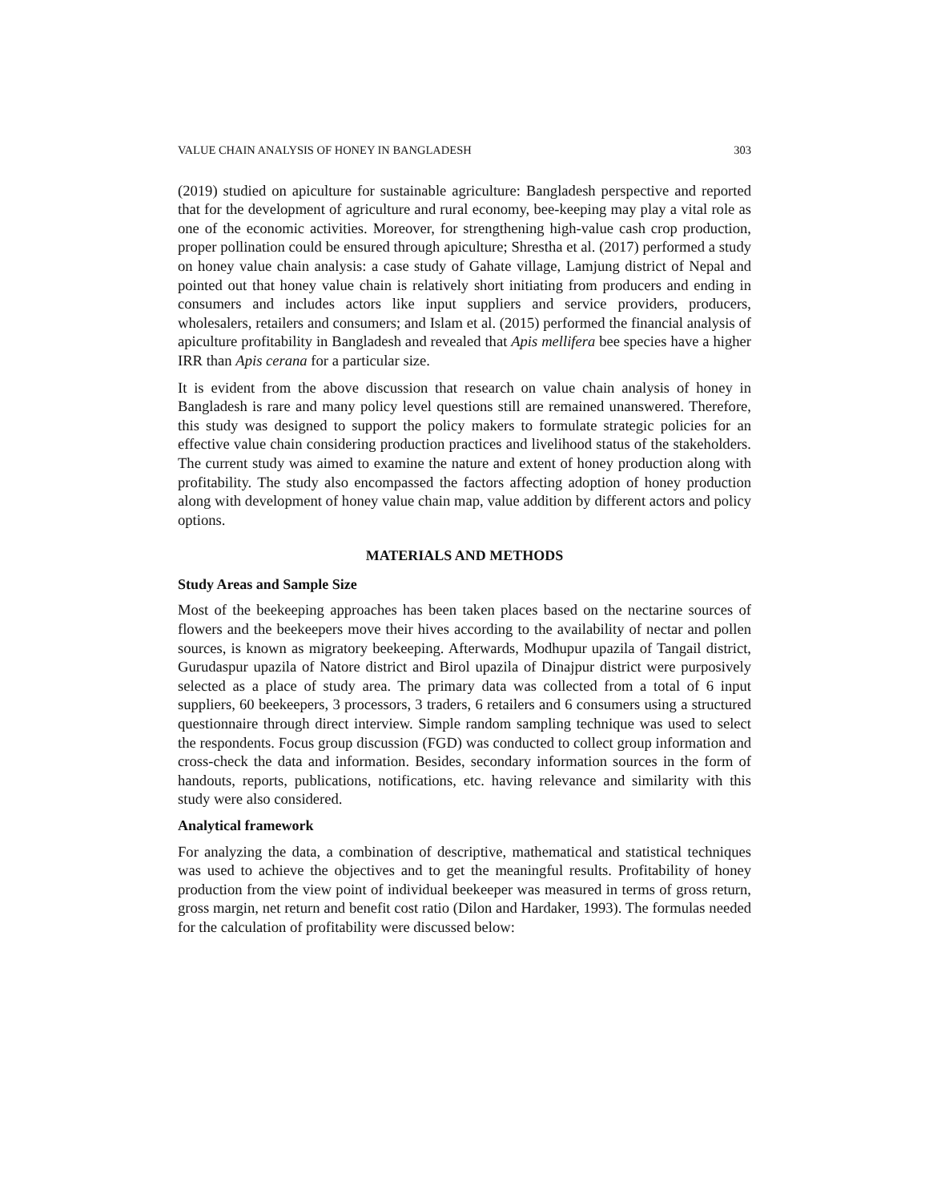VALUE CHAIN ANALYSIS OF HONEY IN BANGLADESH 303
(2019) studied on apiculture for sustainable agriculture: Bangladesh perspective and reported that for the development of agriculture and rural economy, bee-keeping may play a vital role as one of the economic activities. Moreover, for strengthening high-value cash crop production, proper pollination could be ensured through apiculture; Shrestha et al. (2017) performed a study on honey value chain analysis: a case study of Gahate village, Lamjung district of Nepal and pointed out that honey value chain is relatively short initiating from producers and ending in consumers and includes actors like input suppliers and service providers, producers, wholesalers, retailers and consumers; and Islam et al. (2015) performed the financial analysis of apiculture profitability in Bangladesh and revealed that Apis mellifera bee species have a higher IRR than Apis cerana for a particular size.
It is evident from the above discussion that research on value chain analysis of honey in Bangladesh is rare and many policy level questions still are remained unanswered. Therefore, this study was designed to support the policy makers to formulate strategic policies for an effective value chain considering production practices and livelihood status of the stakeholders. The current study was aimed to examine the nature and extent of honey production along with profitability. The study also encompassed the factors affecting adoption of honey production along with development of honey value chain map, value addition by different actors and policy options.
MATERIALS AND METHODS
Study Areas and Sample Size
Most of the beekeeping approaches has been taken places based on the nectarine sources of flowers and the beekeepers move their hives according to the availability of nectar and pollen sources, is known as migratory beekeeping. Afterwards, Modhupur upazila of Tangail district, Gurudaspur upazila of Natore district and Birol upazila of Dinajpur district were purposively selected as a place of study area. The primary data was collected from a total of 6 input suppliers, 60 beekeepers, 3 processors, 3 traders, 6 retailers and 6 consumers using a structured questionnaire through direct interview. Simple random sampling technique was used to select the respondents. Focus group discussion (FGD) was conducted to collect group information and cross-check the data and information. Besides, secondary information sources in the form of handouts, reports, publications, notifications, etc. having relevance and similarity with this study were also considered.
Analytical framework
For analyzing the data, a combination of descriptive, mathematical and statistical techniques was used to achieve the objectives and to get the meaningful results. Profitability of honey production from the view point of individual beekeeper was measured in terms of gross return, gross margin, net return and benefit cost ratio (Dilon and Hardaker, 1993). The formulas needed for the calculation of profitability were discussed below: